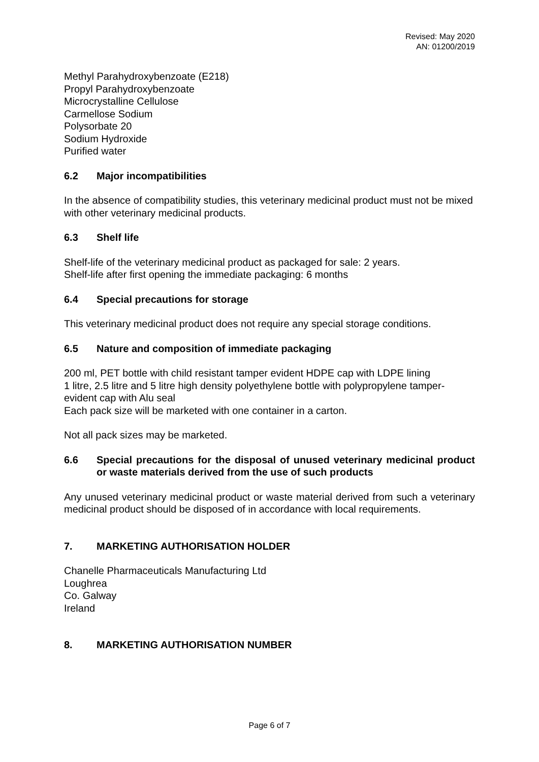Revised: May 2020
AN: 01200/2019
Methyl Parahydroxybenzoate (E218)
Propyl Parahydroxybenzoate
Microcrystalline Cellulose
Carmellose Sodium
Polysorbate 20
Sodium Hydroxide
Purified water
6.2 Major incompatibilities
In the absence of compatibility studies, this veterinary medicinal product must not be mixed with other veterinary medicinal products.
6.3 Shelf life
Shelf-life of the veterinary medicinal product as packaged for sale: 2 years.
Shelf-life after first opening the immediate packaging: 6 months
6.4 Special precautions for storage
This veterinary medicinal product does not require any special storage conditions.
6.5 Nature and composition of immediate packaging
200 ml, PET bottle with child resistant tamper evident HDPE cap with LDPE lining
1 litre, 2.5 litre and 5 litre high density polyethylene bottle with polypropylene tamper-evident cap with Alu seal
Each pack size will be marketed with one container in a carton.
Not all pack sizes may be marketed.
6.6 Special precautions for the disposal of unused veterinary medicinal product or waste materials derived from the use of such products
Any unused veterinary medicinal product or waste material derived from such a veterinary medicinal product should be disposed of in accordance with local requirements.
7. MARKETING AUTHORISATION HOLDER
Chanelle Pharmaceuticals Manufacturing Ltd
Loughrea
Co. Galway
Ireland
8. MARKETING AUTHORISATION NUMBER
Page 6 of 7